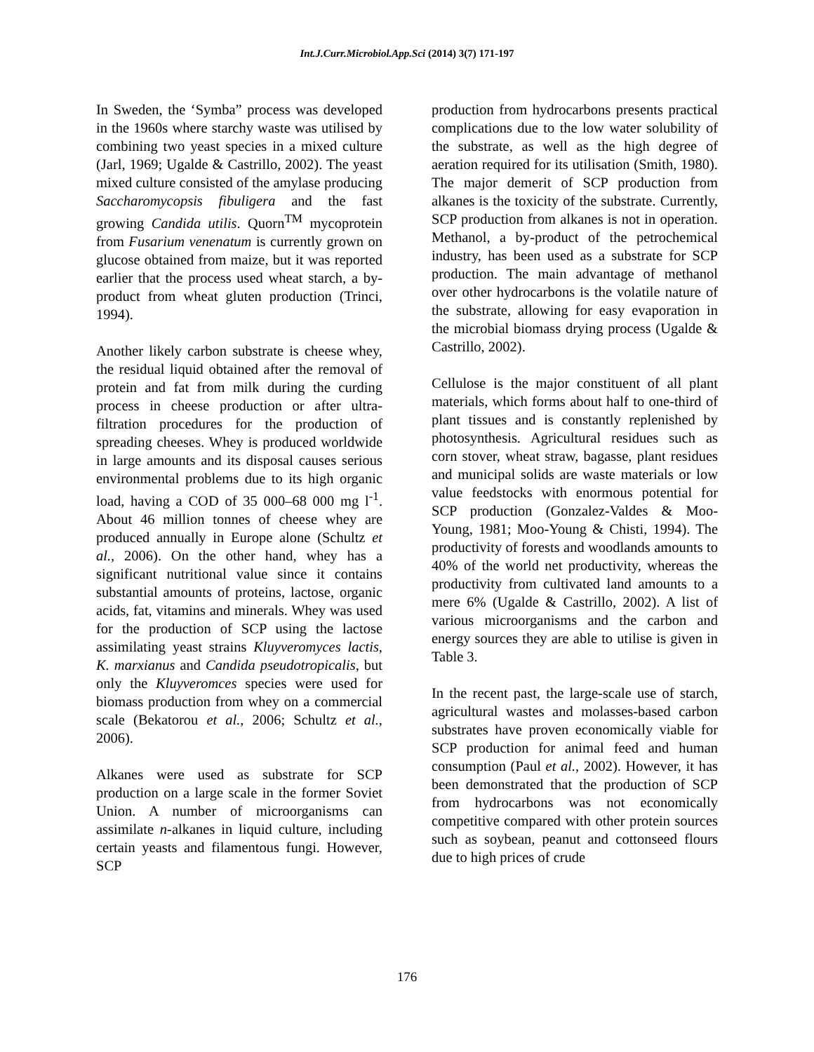Int.J.Curr.Microbiol.App.Sci (2014) 3(7) 171-197
In Sweden, the ‘Symba” process was developed in the 1960s where starchy waste was utilised by combining two yeast species in a mixed culture (Jarl, 1969; Ugalde & Castrillo, 2002). The yeast mixed culture consisted of the amylase producing Saccharomycopsis fibuligera and the fast growing Candida utilis. Quorn<sup>TM</sup> mycoprotein from Fusarium venenatum is currently grown on glucose obtained from maize, but it was reported earlier that the process used wheat starch, a by-product from wheat gluten production (Trinci, 1994).
Another likely carbon substrate is cheese whey, the residual liquid obtained after the removal of protein and fat from milk during the curding process in cheese production or after ultra-filtration procedures for the production of spreading cheeses. Whey is produced worldwide in large amounts and its disposal causes serious environmental problems due to its high organic load, having a COD of 35 000–68 000 mg l<sup>-1</sup>. About 46 million tonnes of cheese whey are produced annually in Europe alone (Schultz et al., 2006). On the other hand, whey has a significant nutritional value since it contains substantial amounts of proteins, lactose, organic acids, fat, vitamins and minerals. Whey was used for the production of SCP using the lactose assimilating yeast strains Kluyveromyces lactis, K. marxianus and Candida pseudotropicalis, but only the Kluyveromces species were used for biomass production from whey on a commercial scale (Bekatorou et al., 2006; Schultz et al., 2006).
Alkanes were used as substrate for SCP production on a large scale in the former Soviet Union. A number of microorganisms can assimilate n-alkanes in liquid culture, including certain yeasts and filamentous fungi. However, SCP
production from hydrocarbons presents practical complications due to the low water solubility of the substrate, as well as the high degree of aeration required for its utilisation (Smith, 1980). The major demerit of SCP production from alkanes is the toxicity of the substrate. Currently, SCP production from alkanes is not in operation. Methanol, a by-product of the petrochemical industry, has been used as a substrate for SCP production. The main advantage of methanol over other hydrocarbons is the volatile nature of the substrate, allowing for easy evaporation in the microbial biomass drying process (Ugalde & Castrillo, 2002).
Cellulose is the major constituent of all plant materials, which forms about half to one-third of plant tissues and is constantly replenished by photosynthesis. Agricultural residues such as corn stover, wheat straw, bagasse, plant residues and municipal solids are waste materials or low value feedstocks with enormous potential for SCP production (Gonzalez-Valdes & Moo-Young, 1981; Moo-Young & Chisti, 1994). The productivity of forests and woodlands amounts to 40% of the world net productivity, whereas the productivity from cultivated land amounts to a mere 6% (Ugalde & Castrillo, 2002). A list of various microorganisms and the carbon and energy sources they are able to utilise is given in Table 3.
In the recent past, the large-scale use of starch, agricultural wastes and molasses-based carbon substrates have proven economically viable for SCP production for animal feed and human consumption (Paul et al., 2002). However, it has been demonstrated that the production of SCP from hydrocarbons was not economically competitive compared with other protein sources such as soybean, peanut and cottonseed flours due to high prices of crude
176